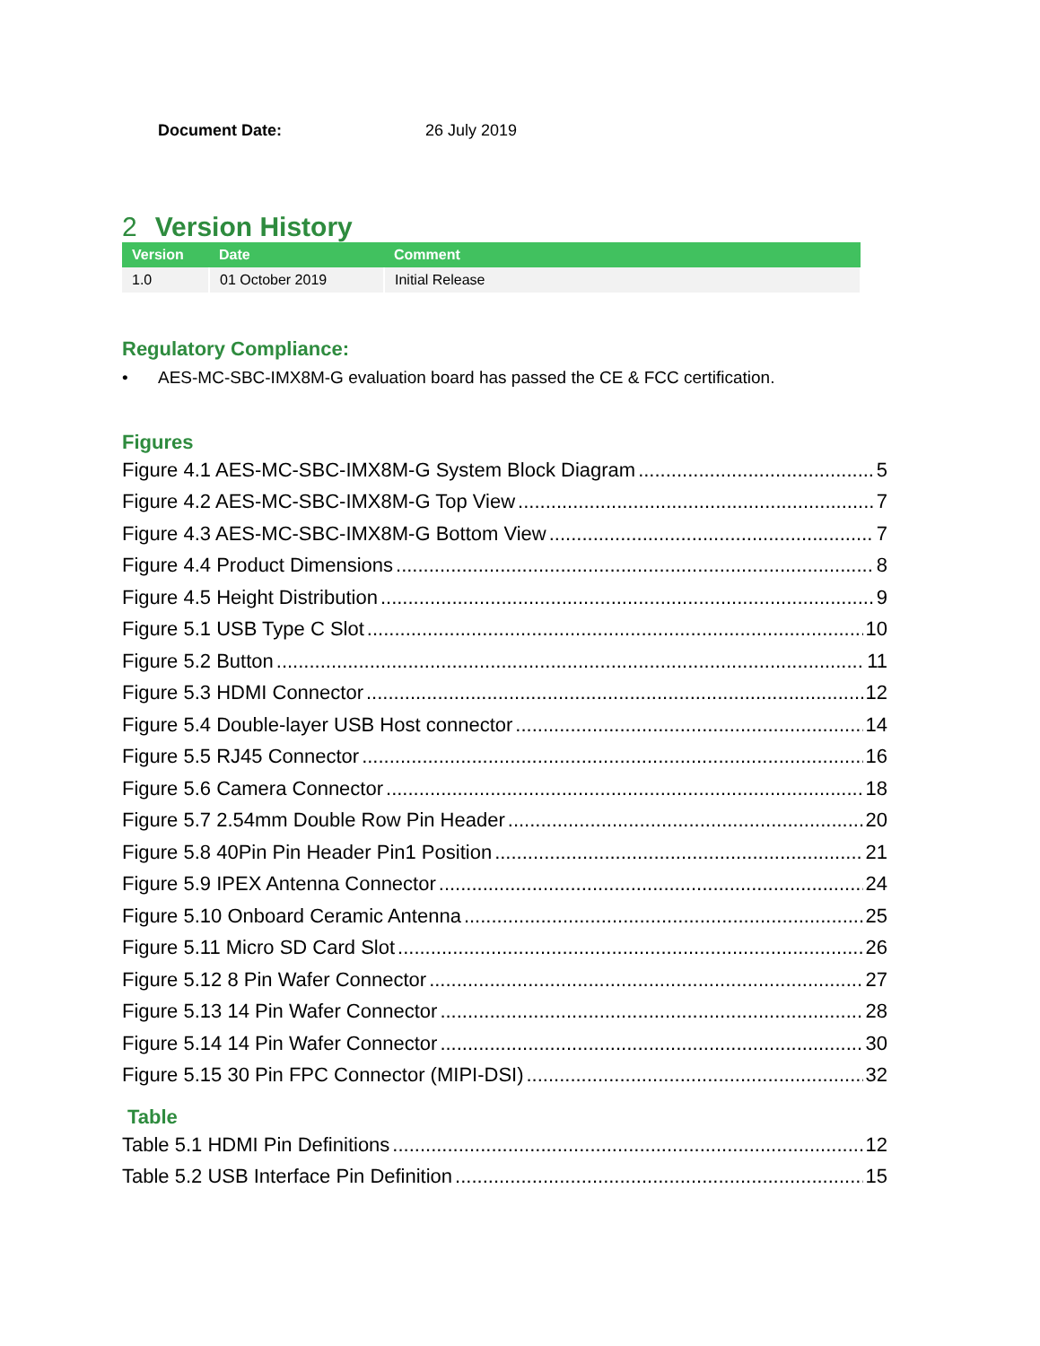Document Date: 26 July 2019
2 Version History
| Version | Date | Comment |
| --- | --- | --- |
| 1.0 | 01 October 2019 | Initial Release |
Regulatory Compliance:
• AES-MC-SBC-IMX8M-G evaluation board has passed the CE & FCC certification.
Figures
Figure 4.1 AES-MC-SBC-IMX8M-G System Block Diagram 5
Figure 4.2 AES-MC-SBC-IMX8M-G Top View 7
Figure 4.3 AES-MC-SBC-IMX8M-G Bottom View 7
Figure 4.4 Product Dimensions 8
Figure 4.5 Height Distribution 9
Figure 5.1 USB Type C Slot 10
Figure 5.2 Button 11
Figure 5.3 HDMI Connector 12
Figure 5.4 Double-layer USB Host connector 14
Figure 5.5 RJ45 Connector 16
Figure 5.6 Camera Connector 18
Figure 5.7 2.54mm Double Row Pin Header 20
Figure 5.8 40Pin Pin Header Pin1 Position 21
Figure 5.9 IPEX Antenna Connector 24
Figure 5.10 Onboard Ceramic Antenna 25
Figure 5.11 Micro SD Card Slot 26
Figure 5.12 8 Pin Wafer Connector 27
Figure 5.13 14 Pin Wafer Connector 28
Figure 5.14 14 Pin Wafer Connector 30
Figure 5.15 30 Pin FPC Connector (MIPI-DSI) 32
Table
Table 5.1 HDMI Pin Definitions 12
Table 5.2 USB Interface Pin Definition 15